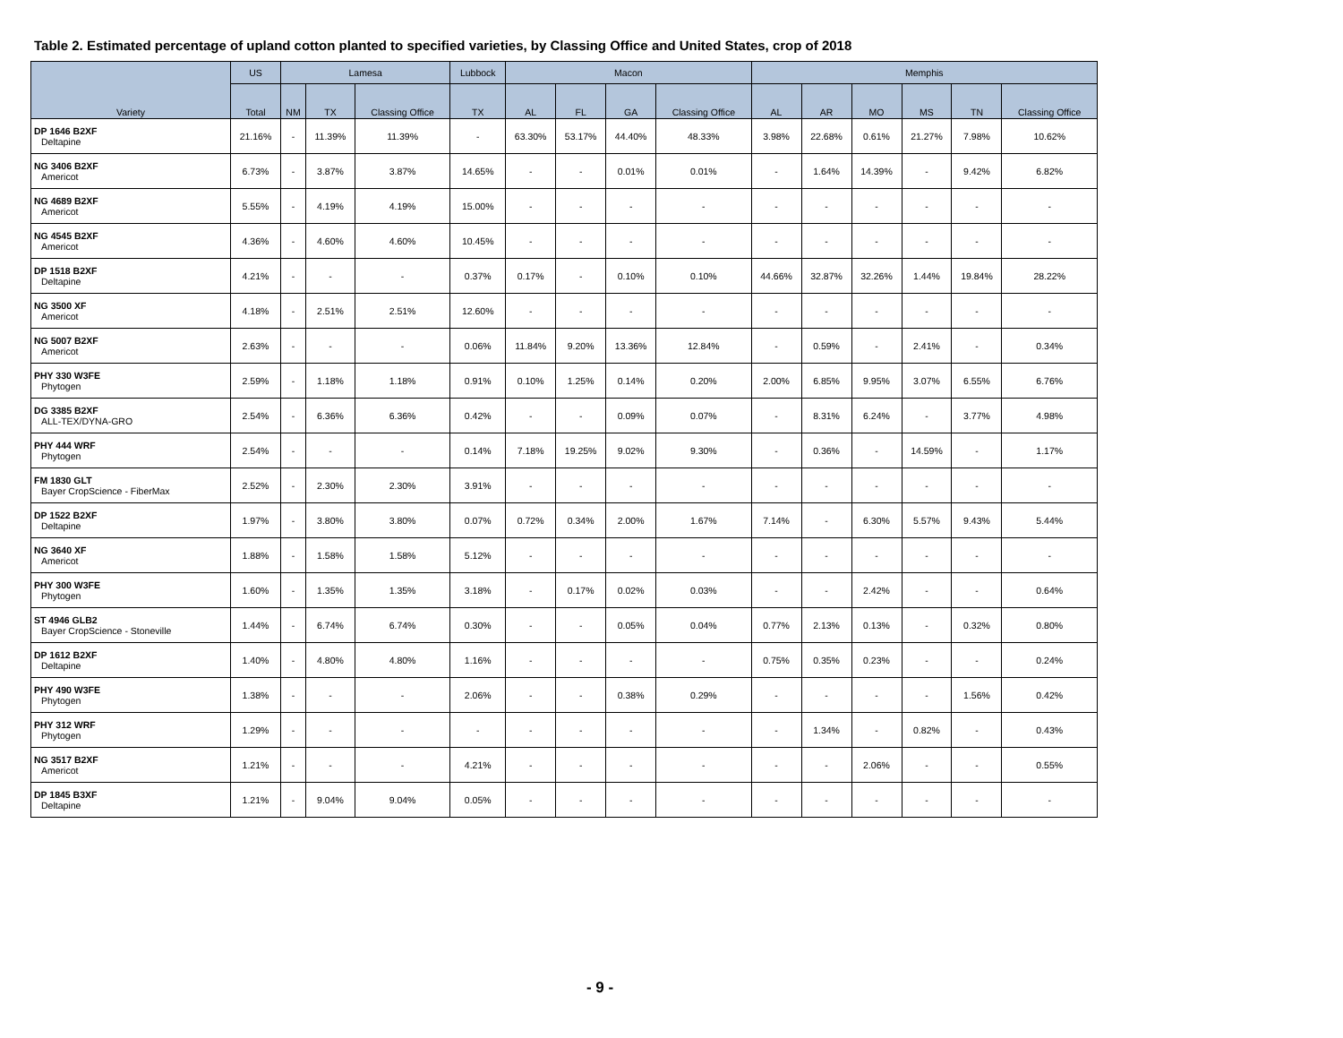Table 2. Estimated percentage of upland cotton planted to specified varieties, by Classing Office and United States, crop of 2018
| Variety | US | Lamesa | | | Lubbock | Macon | | | | Memphis | | | | | |
| --- | --- | --- | --- | --- | --- | --- | --- | --- | --- | --- | --- | --- | --- | --- | --- |
| | Total | NM | TX | Classing Office | TX | AL | FL | GA | Classing Office | AL | AR | MO | MS | TN | Classing Office |
| DP 1646 B2XF Deltapine | 21.16% | - | 11.39% | 11.39% | - | 63.30% | 53.17% | 44.40% | 48.33% | 3.98% | 22.68% | 0.61% | 21.27% | 7.98% | 10.62% |
| NG 3406 B2XF Americot | 6.73% | - | 3.87% | 3.87% | 14.65% | - | - | 0.01% | 0.01% | - | 1.64% | 14.39% | - | 9.42% | 6.82% |
| NG 4689 B2XF Americot | 5.55% | - | 4.19% | 4.19% | 15.00% | - | - | - | - | - | - | - | - | - | - |
| NG 4545 B2XF Americot | 4.36% | - | 4.60% | 4.60% | 10.45% | - | - | - | - | - | - | - | - | - | - |
| DP 1518 B2XF Deltapine | 4.21% | - | - | - | 0.37% | 0.17% | - | 0.10% | 0.10% | 44.66% | 32.87% | 32.26% | 1.44% | 19.84% | 28.22% |
| NG 3500 XF Americot | 4.18% | - | 2.51% | 2.51% | 12.60% | - | - | - | - | - | - | - | - | - | - |
| NG 5007 B2XF Americot | 2.63% | - | - | - | 0.06% | 11.84% | 9.20% | 13.36% | 12.84% | - | 0.59% | - | 2.41% | - | 0.34% |
| PHY 330 W3FE Phytogen | 2.59% | - | 1.18% | 1.18% | 0.91% | 0.10% | 1.25% | 0.14% | 0.20% | 2.00% | 6.85% | 9.95% | 3.07% | 6.55% | 6.76% |
| DG 3385 B2XF ALL-TEX/DYNA-GRO | 2.54% | - | 6.36% | 6.36% | 0.42% | - | - | 0.09% | 0.07% | - | 8.31% | 6.24% | - | 3.77% | 4.98% |
| PHY 444 WRF Phytogen | 2.54% | - | - | - | 0.14% | 7.18% | 19.25% | 9.02% | 9.30% | - | 0.36% | - | 14.59% | - | 1.17% |
| FM 1830 GLT Bayer CropScience - FiberMax | 2.52% | - | 2.30% | 2.30% | 3.91% | - | - | - | - | - | - | - | - | - | - |
| DP 1522 B2XF Deltapine | 1.97% | - | 3.80% | 3.80% | 0.07% | 0.72% | 0.34% | 2.00% | 1.67% | 7.14% | - | 6.30% | 5.57% | 9.43% | 5.44% |
| NG 3640 XF Americot | 1.88% | - | 1.58% | 1.58% | 5.12% | - | - | - | - | - | - | - | - | - | - |
| PHY 300 W3FE Phytogen | 1.60% | - | 1.35% | 1.35% | 3.18% | - | 0.17% | 0.02% | 0.03% | - | - | 2.42% | - | - | 0.64% |
| ST 4946 GLB2 Bayer CropScience - Stoneville | 1.44% | - | 6.74% | 6.74% | 0.30% | - | - | 0.05% | 0.04% | 0.77% | 2.13% | 0.13% | - | 0.32% | 0.80% |
| DP 1612 B2XF Deltapine | 1.40% | - | 4.80% | 4.80% | 1.16% | - | - | - | - | 0.75% | 0.35% | 0.23% | - | - | 0.24% |
| PHY 490 W3FE Phytogen | 1.38% | - | - | - | 2.06% | - | - | 0.38% | 0.29% | - | - | - | - | 1.56% | 0.42% |
| PHY 312 WRF Phytogen | 1.29% | - | - | - | - | - | - | - | - | - | 1.34% | - | 0.82% | - | 0.43% |
| NG 3517 B2XF Americot | 1.21% | - | - | - | 4.21% | - | - | - | - | - | - | 2.06% | - | - | 0.55% |
| DP 1845 B3XF Deltapine | 1.21% | - | 9.04% | 9.04% | 0.05% | - | - | - | - | - | - | - | - | - | - |
- 9 -